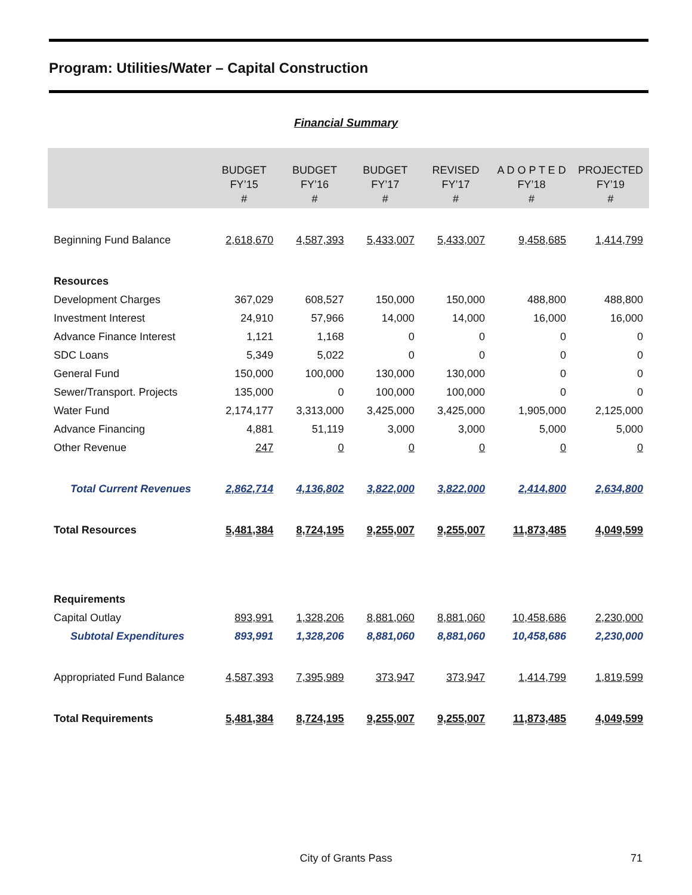Program: Utilities/Water – Capital Construction
Financial Summary
| | BUDGET FY’15 # | BUDGET FY’16 # | BUDGET FY’17 # | REVISED FY’17 # | A D O P T E D FY’18 # | PROJECTED FY’19 # |
| --- | --- | --- | --- | --- | --- | --- |
| Beginning Fund Balance | 2,618,670 | 4,587,393 | 5,433,007 | 5,433,007 | 9,458,685 | 1,414,799 |
| Resources | | | | | | |
| Development Charges | 367,029 | 608,527 | 150,000 | 150,000 | 488,800 | 488,800 |
| Investment Interest | 24,910 | 57,966 | 14,000 | 14,000 | 16,000 | 16,000 |
| Advance Finance Interest | 1,121 | 1,168 | 0 | 0 | 0 | 0 |
| SDC Loans | 5,349 | 5,022 | 0 | 0 | 0 | 0 |
| General Fund | 150,000 | 100,000 | 130,000 | 130,000 | 0 | 0 |
| Sewer/Transport. Projects | 135,000 | 0 | 100,000 | 100,000 | 0 | 0 |
| Water Fund | 2,174,177 | 3,313,000 | 3,425,000 | 3,425,000 | 1,905,000 | 2,125,000 |
| Advance Financing | 4,881 | 51,119 | 3,000 | 3,000 | 5,000 | 5,000 |
| Other Revenue | 247 | 0 | 0 | 0 | 0 | 0 |
| Total Current Revenues | 2,862,714 | 4,136,802 | 3,822,000 | 3,822,000 | 2,414,800 | 2,634,800 |
| Total Resources | 5,481,384 | 8,724,195 | 9,255,007 | 9,255,007 | 11,873,485 | 4,049,599 |
| Requirements | | | | | | |
| Capital Outlay | 893,991 | 1,328,206 | 8,881,060 | 8,881,060 | 10,458,686 | 2,230,000 |
| Subtotal Expenditures | 893,991 | 1,328,206 | 8,881,060 | 8,881,060 | 10,458,686 | 2,230,000 |
| Appropriated Fund Balance | 4,587,393 | 7,395,989 | 373,947 | 373,947 | 1,414,799 | 1,819,599 |
| Total Requirements | 5,481,384 | 8,724,195 | 9,255,007 | 9,255,007 | 11,873,485 | 4,049,599 |
City of Grants Pass 71